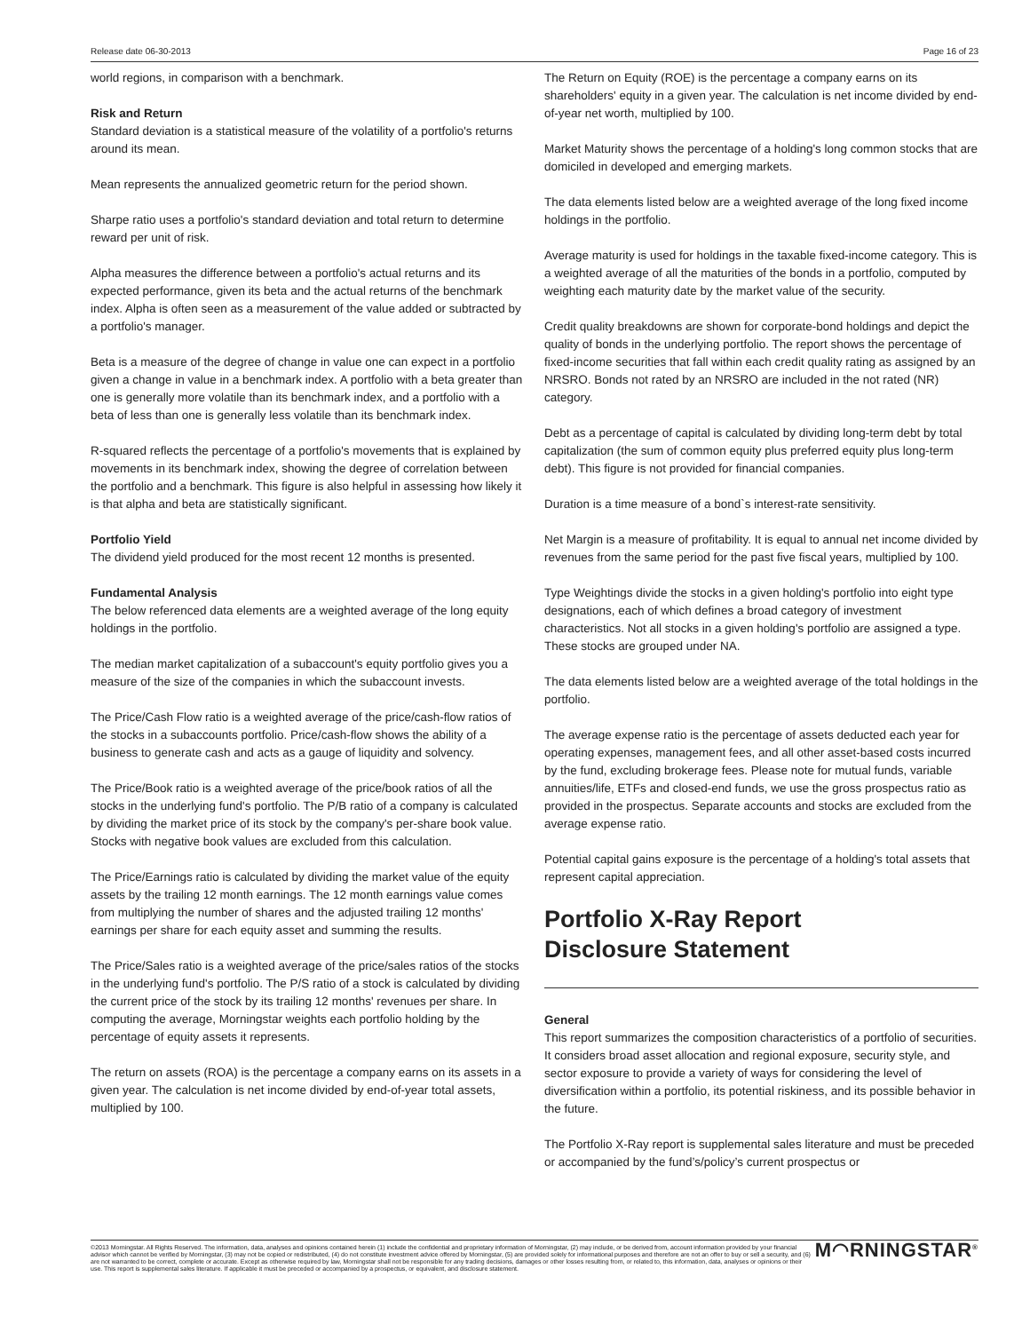Release date 06-30-2013 Page 16 of 23
world regions, in comparison with a benchmark.
Risk and Return
Standard deviation is a statistical measure of the volatility of a portfolio's returns around its mean.
Mean represents the annualized geometric return for the period shown.
Sharpe ratio uses a portfolio's standard deviation and total return to determine reward per unit of risk.
Alpha measures the difference between a portfolio's actual returns and its expected performance, given its beta and the actual returns of the benchmark index. Alpha is often seen as a measurement of the value added or subtracted by a portfolio's manager.
Beta is a measure of the degree of change in value one can expect in a portfolio given a change in value in a benchmark index. A portfolio with a beta greater than one is generally more volatile than its benchmark index, and a portfolio with a beta of less than one is generally less volatile than its benchmark index.
R-squared reflects the percentage of a portfolio's movements that is explained by movements in its benchmark index, showing the degree of correlation between the portfolio and a benchmark. This figure is also helpful in assessing how likely it is that alpha and beta are statistically significant.
Portfolio Yield
The dividend yield produced for the most recent 12 months is presented.
Fundamental Analysis
The below referenced data elements are a weighted average of the long equity holdings in the portfolio.
The median market capitalization of a subaccount's equity portfolio gives you a measure of the size of the companies in which the subaccount invests.
The Price/Cash Flow ratio is a weighted average of the price/cash-flow ratios of the stocks in a subaccounts portfolio. Price/cash-flow shows the ability of a business to generate cash and acts as a gauge of liquidity and solvency.
The Price/Book ratio is a weighted average of the price/book ratios of all the stocks in the underlying fund's portfolio. The P/B ratio of a company is calculated by dividing the market price of its stock by the company's per-share book value. Stocks with negative book values are excluded from this calculation.
The Price/Earnings ratio is calculated by dividing the market value of the equity assets by the trailing 12 month earnings. The 12 month earnings value comes from multiplying the number of shares and the adjusted trailing 12 months' earnings per share for each equity asset and summing the results.
The Price/Sales ratio is a weighted average of the price/sales ratios of the stocks in the underlying fund's portfolio. The P/S ratio of a stock is calculated by dividing the current price of the stock by its trailing 12 months' revenues per share. In computing the average, Morningstar weights each portfolio holding by the percentage of equity assets it represents.
The return on assets (ROA) is the percentage a company earns on its assets in a given year. The calculation is net income divided by end-of-year total assets, multiplied by 100.
The Return on Equity (ROE) is the percentage a company earns on its shareholders' equity in a given year. The calculation is net income divided by end-of-year net worth, multiplied by 100.
Market Maturity shows the percentage of a holding's long common stocks that are domiciled in developed and emerging markets.
The data elements listed below are a weighted average of the long fixed income holdings in the portfolio.
Average maturity is used for holdings in the taxable fixed-income category. This is a weighted average of all the maturities of the bonds in a portfolio, computed by weighting each maturity date by the market value of the security.
Credit quality breakdowns are shown for corporate-bond holdings and depict the quality of bonds in the underlying portfolio. The report shows the percentage of fixed-income securities that fall within each credit quality rating as assigned by an NRSRO. Bonds not rated by an NRSRO are included in the not rated (NR) category.
Debt as a percentage of capital is calculated by dividing long-term debt by total capitalization (the sum of common equity plus preferred equity plus long-term debt). This figure is not provided for financial companies.
Duration is a time measure of a bond`s interest-rate sensitivity.
Net Margin is a measure of profitability. It is equal to annual net income divided by revenues from the same period for the past five fiscal years, multiplied by 100.
Type Weightings divide the stocks in a given holding's portfolio into eight type designations, each of which defines a broad category of investment characteristics. Not all stocks in a given holding's portfolio are assigned a type. These stocks are grouped under NA.
The data elements listed below are a weighted average of the total holdings in the portfolio.
The average expense ratio is the percentage of assets deducted each year for operating expenses, management fees, and all other asset-based costs incurred by the fund, excluding brokerage fees. Please note for mutual funds, variable annuities/life, ETFs and closed-end funds, we use the gross prospectus ratio as provided in the prospectus. Separate accounts and stocks are excluded from the average expense ratio.
Potential capital gains exposure is the percentage of a holding's total assets that represent capital appreciation.
Portfolio X-Ray Report
Disclosure Statement
General
This report summarizes the composition characteristics of a portfolio of securities. It considers broad asset allocation and regional exposure, security style, and sector exposure to provide a variety of ways for considering the level of diversification within a portfolio, its potential riskiness, and its possible behavior in the future.
The Portfolio X-Ray report is supplemental sales literature and must be preceded or accompanied by the fund’s/policy’s current prospectus or
©2013 Morningstar. All Rights Reserved. The information, data, analyses and opinions contained herein (1) include the confidential and proprietary information of Morningstar, (2) may include, or be derived from, account information provided by your financial advisor which cannot be verified by Morningstar, (3) may not be copied or redistributed, (4) do not constitute investment advice offered by Morningstar, (5) are provided solely for informational purposes and therefore are not an offer to buy or sell a security, and (6) are not warranted to be correct, complete or accurate. Except as otherwise required by law, Morningstar shall not be responsible for any trading decisions, damages or other losses resulting from, or related to, this information, data, analyses or opinions or their use. This report is supplemental sales literature. If applicable it must be preceded or accompanied by a prospectus, or equivalent, and disclosure statement.
M◠RNINGSTAR<sup>®</sup>